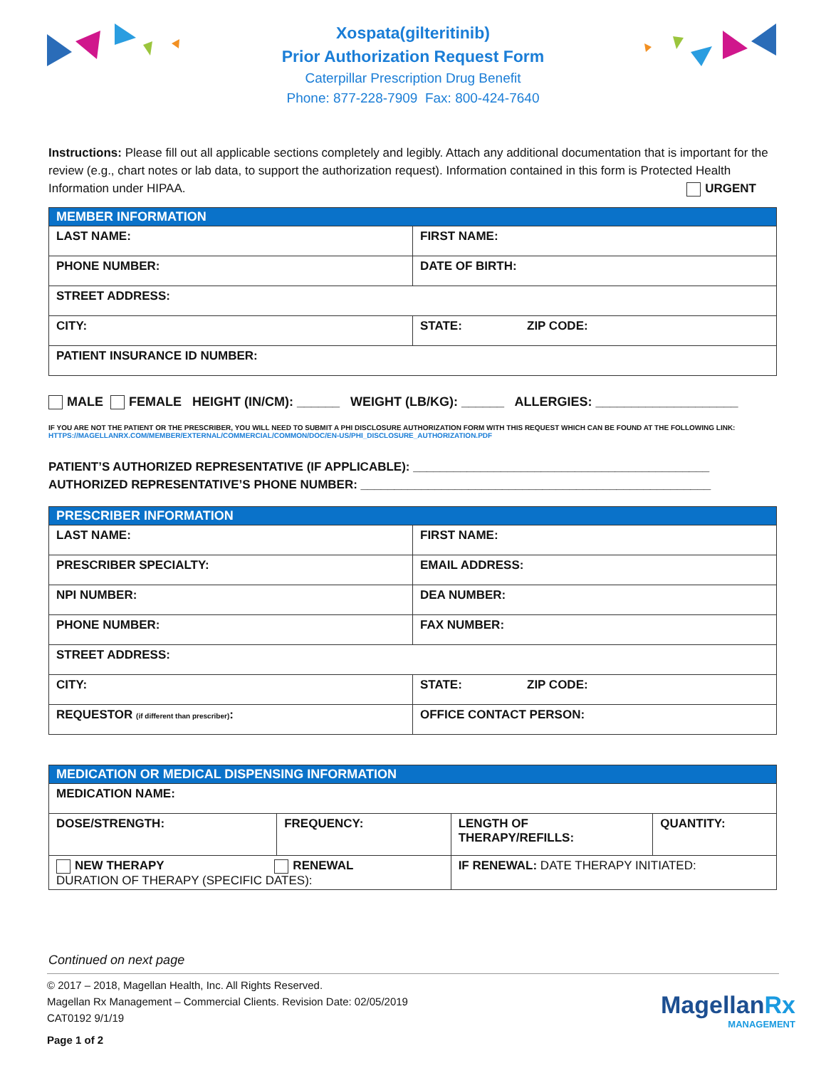Xospata(gilteritinib)
Prior Authorization Request Form
Caterpillar Prescription Drug Benefit
Phone: 877-228-7909 Fax: 800-424-7640
Instructions: Please fill out all applicable sections completely and legibly. Attach any additional documentation that is important for the review (e.g., chart notes or lab data, to support the authorization request). Information contained in this form is Protected Health Information under HIPAA. URGENT
| MEMBER INFORMATION | | |
| --- | --- | --- |
| LAST NAME: | FIRST NAME: | |
| PHONE NUMBER: | DATE OF BIRTH: | |
| STREET ADDRESS: | | |
| CITY: | STATE: | ZIP CODE: |
| PATIENT INSURANCE ID NUMBER: | | |
MALE FEMALE HEIGHT (IN/CM): ______ WEIGHT (LB/KG): ______ ALLERGIES: ____________________
IF YOU ARE NOT THE PATIENT OR THE PRESCRIBER, YOU WILL NEED TO SUBMIT A PHI DISCLOSURE AUTHORIZATION FORM WITH THIS REQUEST WHICH CAN BE FOUND AT THE FOLLOWING LINK: HTTPS://MAGELLANRX.COM/MEMBER/EXTERNAL/COMMERCIAL/COMMON/DOC/EN-US/PHI_DISCLOSURE_AUTHORIZATION.PDF
PATIENT’S AUTHORIZED REPRESENTATIVE (IF APPLICABLE): ____________________________________________
AUTHORIZED REPRESENTATIVE’S PHONE NUMBER: ____________________________________________________
| PRESCRIBER INFORMATION | | |
| --- | --- | --- |
| LAST NAME: | FIRST NAME: | |
| PRESCRIBER SPECIALTY: | EMAIL ADDRESS: | |
| NPI NUMBER: | DEA NUMBER: | |
| PHONE NUMBER: | FAX NUMBER: | |
| STREET ADDRESS: | | |
| CITY: | STATE: | ZIP CODE: |
| REQUESTOR (if different than prescriber) : | OFFICE CONTACT PERSON: | |
| MEDICATION OR MEDICAL DISPENSING INFORMATION | | | |
| --- | --- | --- | --- |
| MEDICATION NAME: | | | |
| DOSE/STRENGTH: | FREQUENCY: | LENGTH OF THERAPY/REFILLS: | QUANTITY: |
| NEW THERAPY RENEWAL DURATION OF THERAPY (SPECIFIC DATES): | | IF RENEWAL: DATE THERAPY INITIATED: | |
Continued on next page
© 2017 – 2018, Magellan Health, Inc. All Rights Reserved.
Magellan Rx Management – Commercial Clients. Revision Date: 02/05/2019
CAT0192 9/1/19
Page 1 of 2
MagellanRx
MANAGEMENT